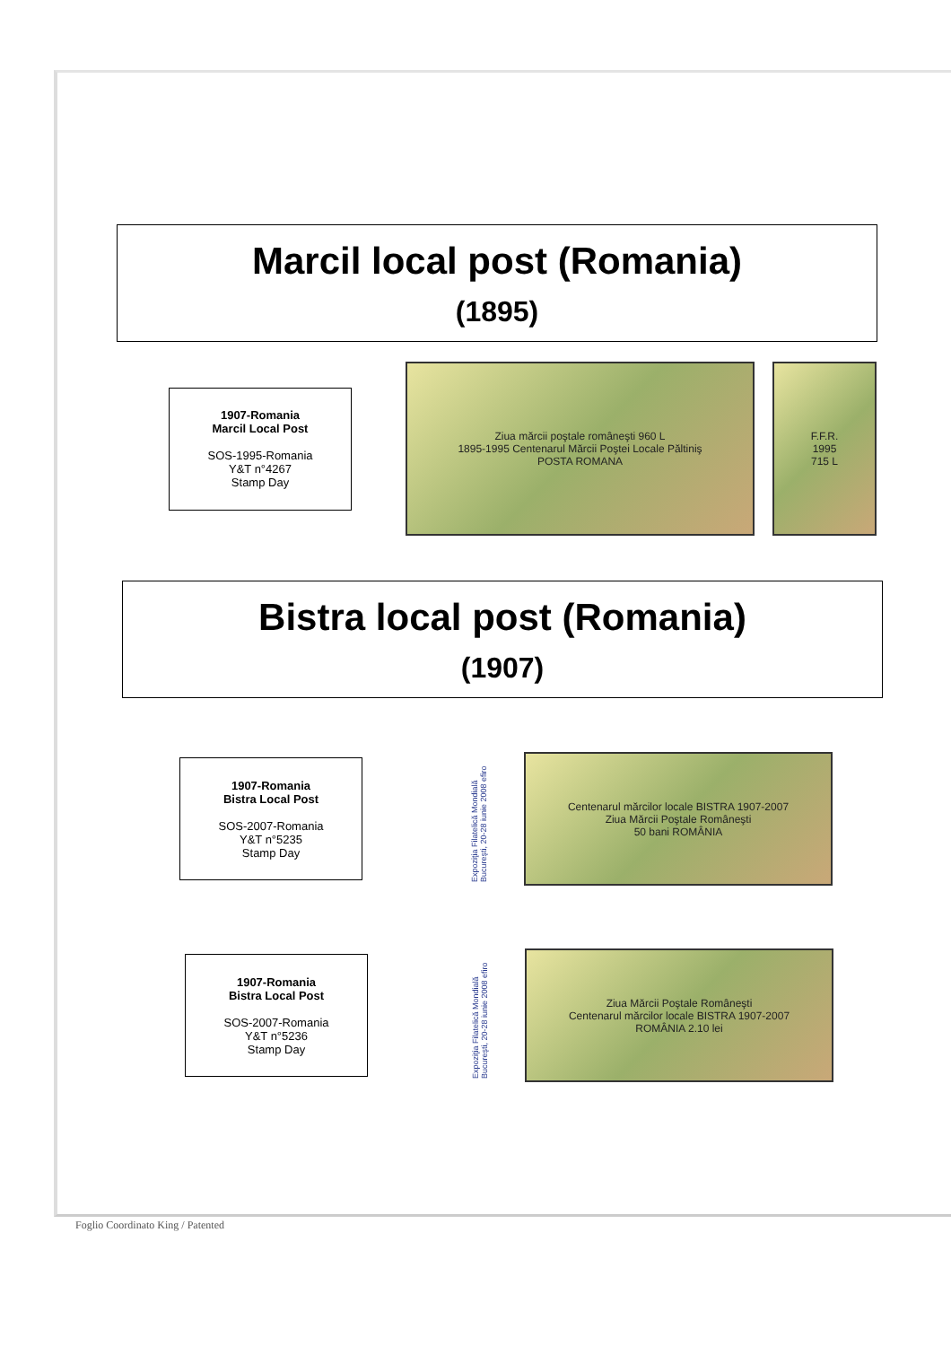Marcil local post (Romania)
(1895)
1907-Romania
Marcil Local Post
SOS-1995-Romania
Y&T n°4267
Stamp Day
Ziua mărcii poştale româneşti 960 L
1895-1995 Centenarul Mărcii Poştei Locale Păltiniş
POSTA ROMANA
F.F.R.
1995
715 L
Bistra local post (Romania)
(1907)
1907-Romania
Bistra Local Post
SOS-2007-Romania
Y&T n°5235
Stamp Day
Expoziţia Filatelică Mondială Bucureşti, 20-28 iunie 2008 efiro
Centenarul mărcilor locale BISTRA 1907-2007
Ziua Mărcii Poştale Româneşti
50 bani ROMÂNIA
1907-Romania
Bistra Local Post
SOS-2007-Romania
Y&T n°5236
Stamp Day
Expoziţia Filatelică Mondială Bucureşti, 20-28 iunie 2008 efiro
Ziua Mărcii Poştale Româneşti
Centenarul mărcilor locale BISTRA 1907-2007
ROMÂNIA 2.10 lei
Foglio Coordinato King / Patented